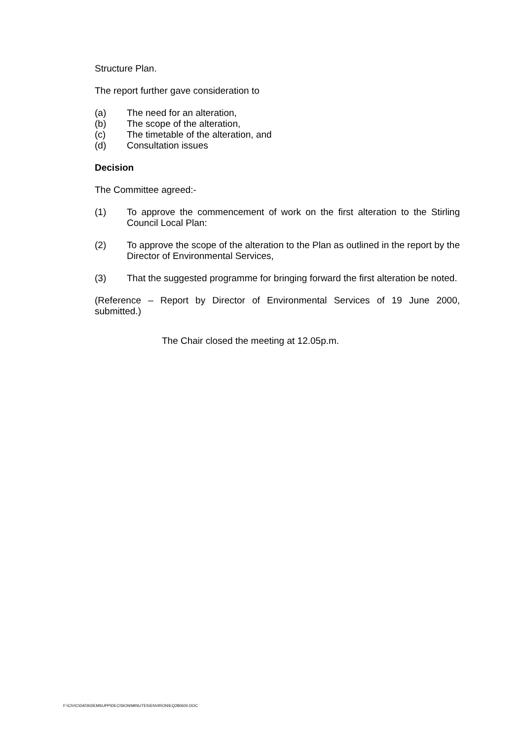Structure Plan.
The report further gave consideration to
(a) The need for an alteration,
(b) The scope of the alteration,
(c) The timetable of the alteration, and
(d) Consultation issues
Decision
The Committee agreed:-
(1) To approve the commencement of work on the first alteration to the Stirling Council Local Plan:
(2) To approve the scope of the alteration to the Plan as outlined in the report by the Director of Environmental Services,
(3) That the suggested programme for bringing forward the first alteration be noted.
(Reference – Report by Director of Environmental Services of 19 June 2000, submitted.)
The Chair closed the meeting at 12.05p.m.
F:\CIVIC\DATA\DEMSUPP\DECISION\MINUTES\ENVIRON\EQ280600.DOC